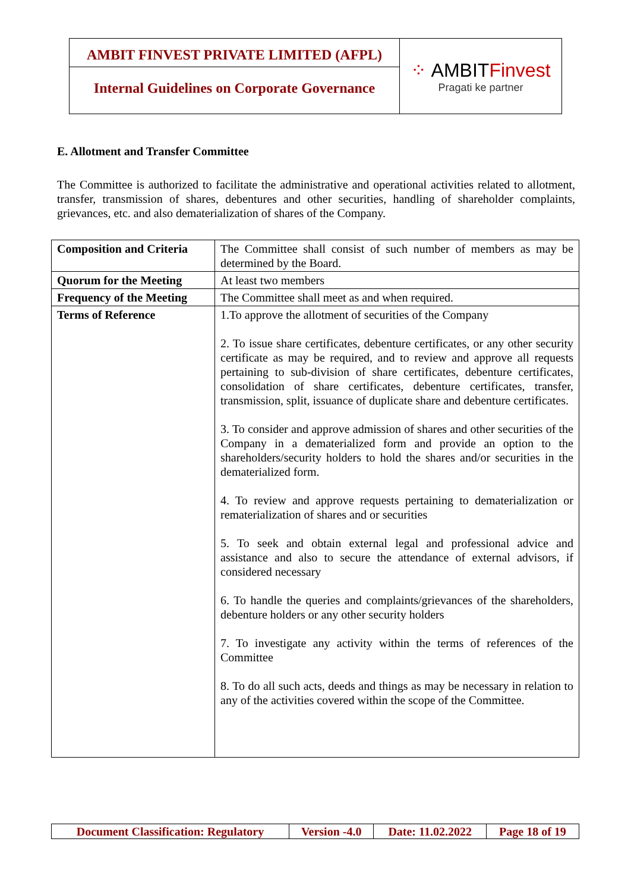AMBIT FINVEST PRIVATE LIMITED (AFPL)
Internal Guidelines on Corporate Governance
⁘ AMBITFinvest
Pragati ke partner
E. Allotment and Transfer Committee
The Committee is authorized to facilitate the administrative and operational activities related to allotment, transfer, transmission of shares, debentures and other securities, handling of shareholder complaints, grievances, etc. and also dematerialization of shares of the Company.
| Composition and Criteria | The Committee shall consist of such number of members as may be determined by the Board. |
| Quorum for the Meeting | At least two members |
| Frequency of the Meeting | The Committee shall meet as and when required. |
| Terms of Reference | 1.To approve the allotment of securities of the Company 2. To issue share certificates, debenture certificates, or any other security certificate as may be required, and to review and approve all requests pertaining to sub-division of share certificates, debenture certificates, consolidation of share certificates, debenture certificates, transfer, transmission, split, issuance of duplicate share and debenture certificates. 3. To consider and approve admission of shares and other securities of the Company in a dematerialized form and provide an option to the shareholders/security holders to hold the shares and/or securities in the dematerialized form. 4. To review and approve requests pertaining to dematerialization or rematerialization of shares and or securities 5. To seek and obtain external legal and professional advice and assistance and also to secure the attendance of external advisors, if considered necessary 6. To handle the queries and complaints/grievances of the shareholders, debenture holders or any other security holders 7. To investigate any activity within the terms of references of the Committee 8. To do all such acts, deeds and things as may be necessary in relation to any of the activities covered within the scope of the Committee. |
| Document Classification: Regulatory | Version -4.0 | Date: 11.02.2022 | Page 18 of 19 |